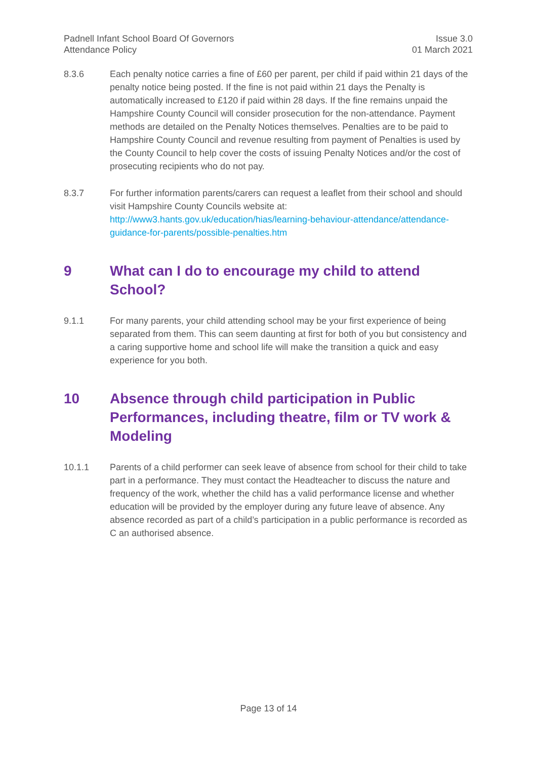Padnell Infant School Board Of Governors
Attendance Policy
Issue 3.0
01 March 2021
8.3.6 Each penalty notice carries a fine of £60 per parent, per child if paid within 21 days of the penalty notice being posted. If the fine is not paid within 21 days the Penalty is automatically increased to £120 if paid within 28 days. If the fine remains unpaid the Hampshire County Council will consider prosecution for the non-attendance. Payment methods are detailed on the Penalty Notices themselves. Penalties are to be paid to Hampshire County Council and revenue resulting from payment of Penalties is used by the County Council to help cover the costs of issuing Penalty Notices and/or the cost of prosecuting recipients who do not pay.
8.3.7 For further information parents/carers can request a leaflet from their school and should visit Hampshire County Councils website at:
http://www3.hants.gov.uk/education/hias/learning-behaviour-attendance/attendance-guidance-for-parents/possible-penalties.htm
9 What can I do to encourage my child to attend School?
9.1.1 For many parents, your child attending school may be your first experience of being separated from them. This can seem daunting at first for both of you but consistency and a caring supportive home and school life will make the transition a quick and easy experience for you both.
10 Absence through child participation in Public Performances, including theatre, film or TV work & Modeling
10.1.1 Parents of a child performer can seek leave of absence from school for their child to take part in a performance. They must contact the Headteacher to discuss the nature and frequency of the work, whether the child has a valid performance license and whether education will be provided by the employer during any future leave of absence. Any absence recorded as part of a child’s participation in a public performance is recorded as C an authorised absence.
Page 13 of 14